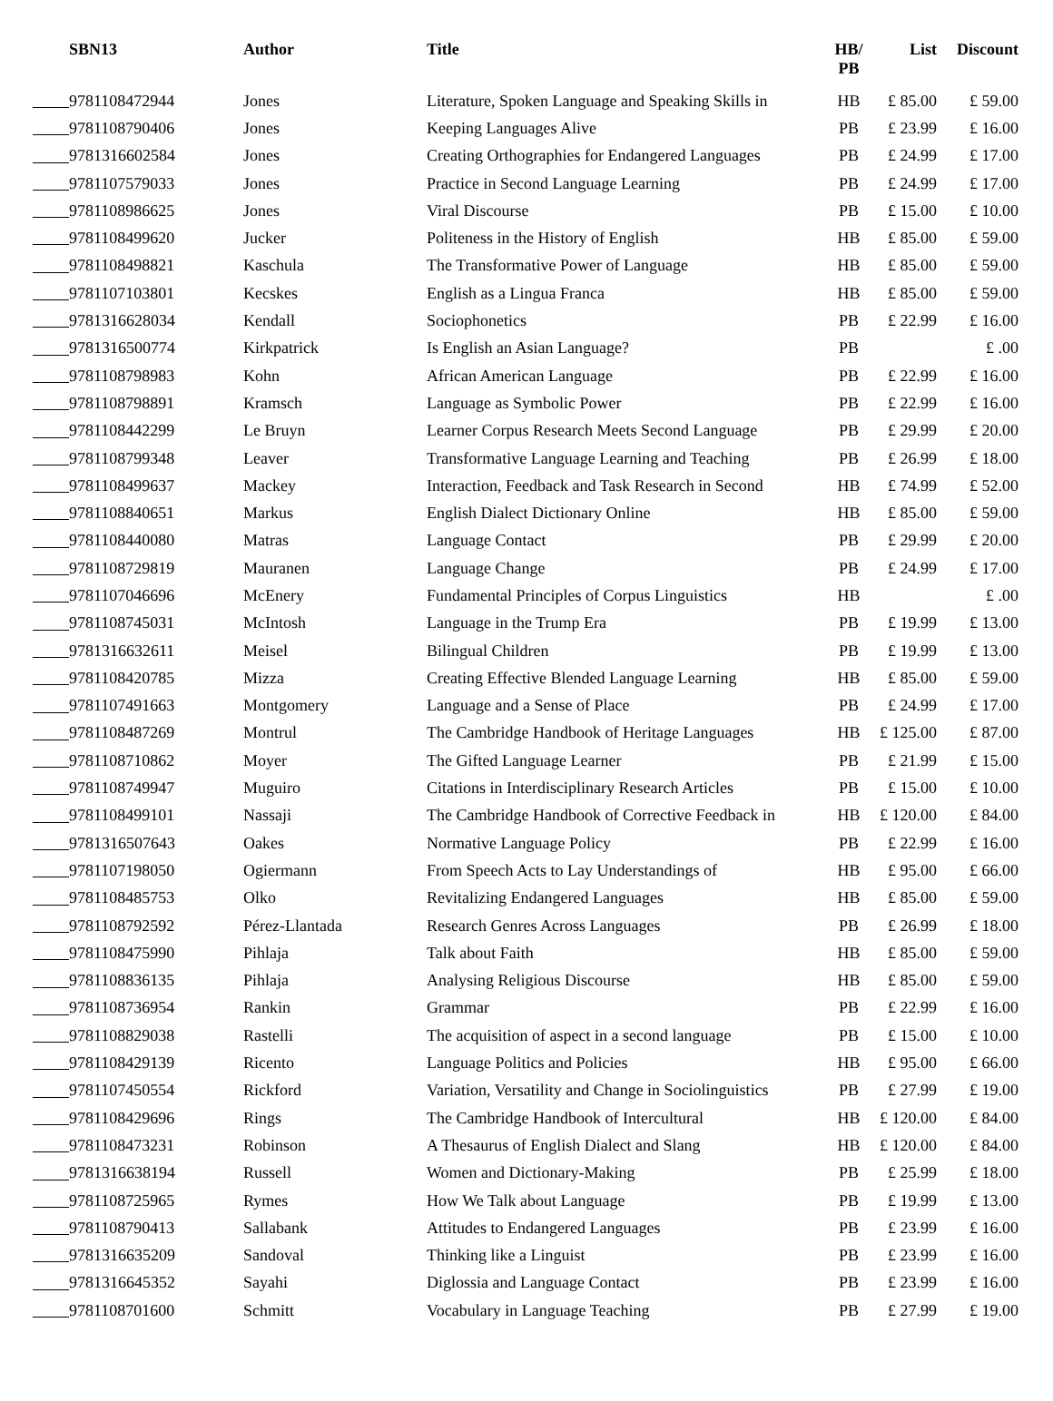| SBN13 | Author | Title | HB/ PB | List | Discount |
| --- | --- | --- | --- | --- | --- |
| 9781108472944 | Jones | Literature, Spoken Language and Speaking Skills in | HB | £ 85.00 | £ 59.00 |
| 9781108790406 | Jones | Keeping Languages Alive | PB | £ 23.99 | £ 16.00 |
| 9781316602584 | Jones | Creating Orthographies for Endangered Languages | PB | £ 24.99 | £ 17.00 |
| 9781107579033 | Jones | Practice in Second Language Learning | PB | £ 24.99 | £ 17.00 |
| 9781108986625 | Jones | Viral Discourse | PB | £ 15.00 | £ 10.00 |
| 9781108499620 | Jucker | Politeness in the History of English | HB | £ 85.00 | £ 59.00 |
| 9781108498821 | Kaschula | The Transformative Power of Language | HB | £ 85.00 | £ 59.00 |
| 9781107103801 | Kecskes | English as a Lingua Franca | HB | £ 85.00 | £ 59.00 |
| 9781316628034 | Kendall | Sociophonetics | PB | £ 22.99 | £ 16.00 |
| 9781316500774 | Kirkpatrick | Is English an Asian Language? | PB | | £ .00 |
| 9781108798983 | Kohn | African American Language | PB | £ 22.99 | £ 16.00 |
| 9781108798891 | Kramsch | Language as Symbolic Power | PB | £ 22.99 | £ 16.00 |
| 9781108442299 | Le Bruyn | Learner Corpus Research Meets Second Language | PB | £ 29.99 | £ 20.00 |
| 9781108799348 | Leaver | Transformative Language Learning and Teaching | PB | £ 26.99 | £ 18.00 |
| 9781108499637 | Mackey | Interaction, Feedback and Task Research in Second | HB | £ 74.99 | £ 52.00 |
| 9781108840651 | Markus | English Dialect Dictionary Online | HB | £ 85.00 | £ 59.00 |
| 9781108440080 | Matras | Language Contact | PB | £ 29.99 | £ 20.00 |
| 9781108729819 | Mauranen | Language Change | PB | £ 24.99 | £ 17.00 |
| 9781107046696 | McEnery | Fundamental Principles of Corpus Linguistics | HB | | £ .00 |
| 9781108745031 | McIntosh | Language in the Trump Era | PB | £ 19.99 | £ 13.00 |
| 9781316632611 | Meisel | Bilingual Children | PB | £ 19.99 | £ 13.00 |
| 9781108420785 | Mizza | Creating Effective Blended Language Learning | HB | £ 85.00 | £ 59.00 |
| 9781107491663 | Montgomery | Language and a Sense of Place | PB | £ 24.99 | £ 17.00 |
| 9781108487269 | Montrul | The Cambridge Handbook of Heritage Languages | HB | £ 125.00 | £ 87.00 |
| 9781108710862 | Moyer | The Gifted Language Learner | PB | £ 21.99 | £ 15.00 |
| 9781108749947 | Muguiro | Citations in Interdisciplinary Research Articles | PB | £ 15.00 | £ 10.00 |
| 9781108499101 | Nassaji | The Cambridge Handbook of Corrective Feedback in | HB | £ 120.00 | £ 84.00 |
| 9781316507643 | Oakes | Normative Language Policy | PB | £ 22.99 | £ 16.00 |
| 9781107198050 | Ogiermann | From Speech Acts to Lay Understandings of | HB | £ 95.00 | £ 66.00 |
| 9781108485753 | Olko | Revitalizing Endangered Languages | HB | £ 85.00 | £ 59.00 |
| 9781108792592 | Pérez-Llantada | Research Genres Across Languages | PB | £ 26.99 | £ 18.00 |
| 9781108475990 | Pihlaja | Talk about Faith | HB | £ 85.00 | £ 59.00 |
| 9781108836135 | Pihlaja | Analysing Religious Discourse | HB | £ 85.00 | £ 59.00 |
| 9781108736954 | Rankin | Grammar | PB | £ 22.99 | £ 16.00 |
| 9781108829038 | Rastelli | The acquisition of aspect in a second language | PB | £ 15.00 | £ 10.00 |
| 9781108429139 | Ricento | Language Politics and Policies | HB | £ 95.00 | £ 66.00 |
| 9781107450554 | Rickford | Variation, Versatility and Change in Sociolinguistics | PB | £ 27.99 | £ 19.00 |
| 9781108429696 | Rings | The Cambridge Handbook of Intercultural | HB | £ 120.00 | £ 84.00 |
| 9781108473231 | Robinson | A Thesaurus of English Dialect and Slang | HB | £ 120.00 | £ 84.00 |
| 9781316638194 | Russell | Women and Dictionary-Making | PB | £ 25.99 | £ 18.00 |
| 9781108725965 | Rymes | How We Talk about Language | PB | £ 19.99 | £ 13.00 |
| 9781108790413 | Sallabank | Attitudes to Endangered Languages | PB | £ 23.99 | £ 16.00 |
| 9781316635209 | Sandoval | Thinking like a Linguist | PB | £ 23.99 | £ 16.00 |
| 9781316645352 | Sayahi | Diglossia and Language Contact | PB | £ 23.99 | £ 16.00 |
| 9781108701600 | Schmitt | Vocabulary in Language Teaching | PB | £ 27.99 | £ 19.00 |